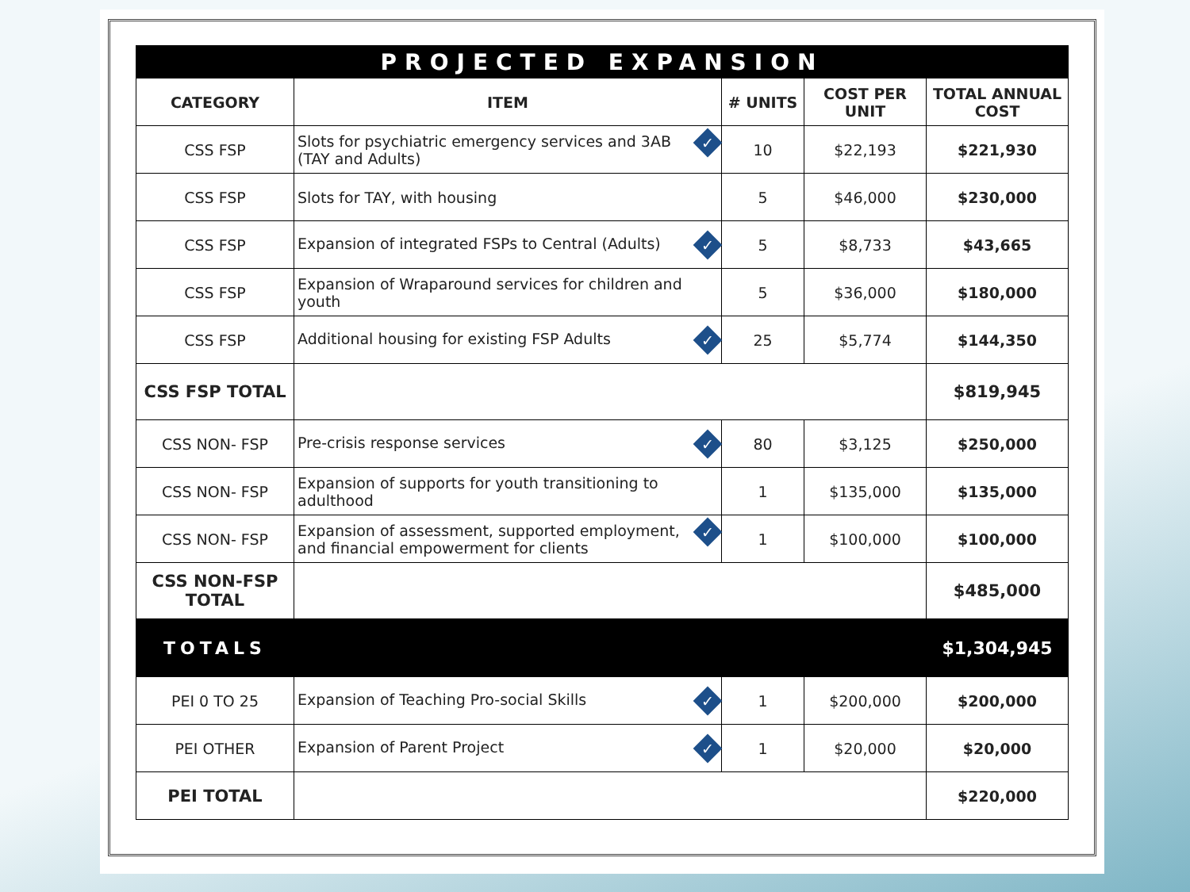| PROJECTED EXPANSION | | | | |
| --- | --- | --- | --- | --- |
| CATEGORY | ITEM | # UNITS | COST PER UNIT | TOTAL ANNUAL COST |
| CSS FSP | ✓ Slots for psychiatric emergency services and 3AB (TAY and Adults) | 10 | $22,193 | $221,930 |
| CSS FSP | Slots for TAY, with housing | 5 | $46,000 | $230,000 |
| CSS FSP | ✓ Expansion of integrated FSPs to Central (Adults) | 5 | $8,733 | $43,665 |
| CSS FSP | Expansion of Wraparound services for children and youth | 5 | $36,000 | $180,000 |
| CSS FSP | ✓ Additional housing for existing FSP Adults | 25 | $5,774 | $144,350 |
| CSS FSP TOTAL | | | | $819,945 |
| CSS NON- FSP | ✓ Pre-crisis response services | 80 | $3,125 | $250,000 |
| CSS NON- FSP | Expansion of supports for youth transitioning to adulthood | 1 | $135,000 | $135,000 |
| CSS NON- FSP | ✓ Expansion of assessment, supported employment, and financial empowerment for clients | 1 | $100,000 | $100,000 |
| CSS NON-FSP TOTAL | | | | $485,000 |
| TOTALS | | | | $1,304,945 |
| PEI 0 TO 25 | ✓ Expansion of Teaching Pro-social Skills | 1 | $200,000 | $200,000 |
| PEI OTHER | ✓ Expansion of Parent Project | 1 | $20,000 | $20,000 |
| PEI TOTAL | | | | $220,000 |